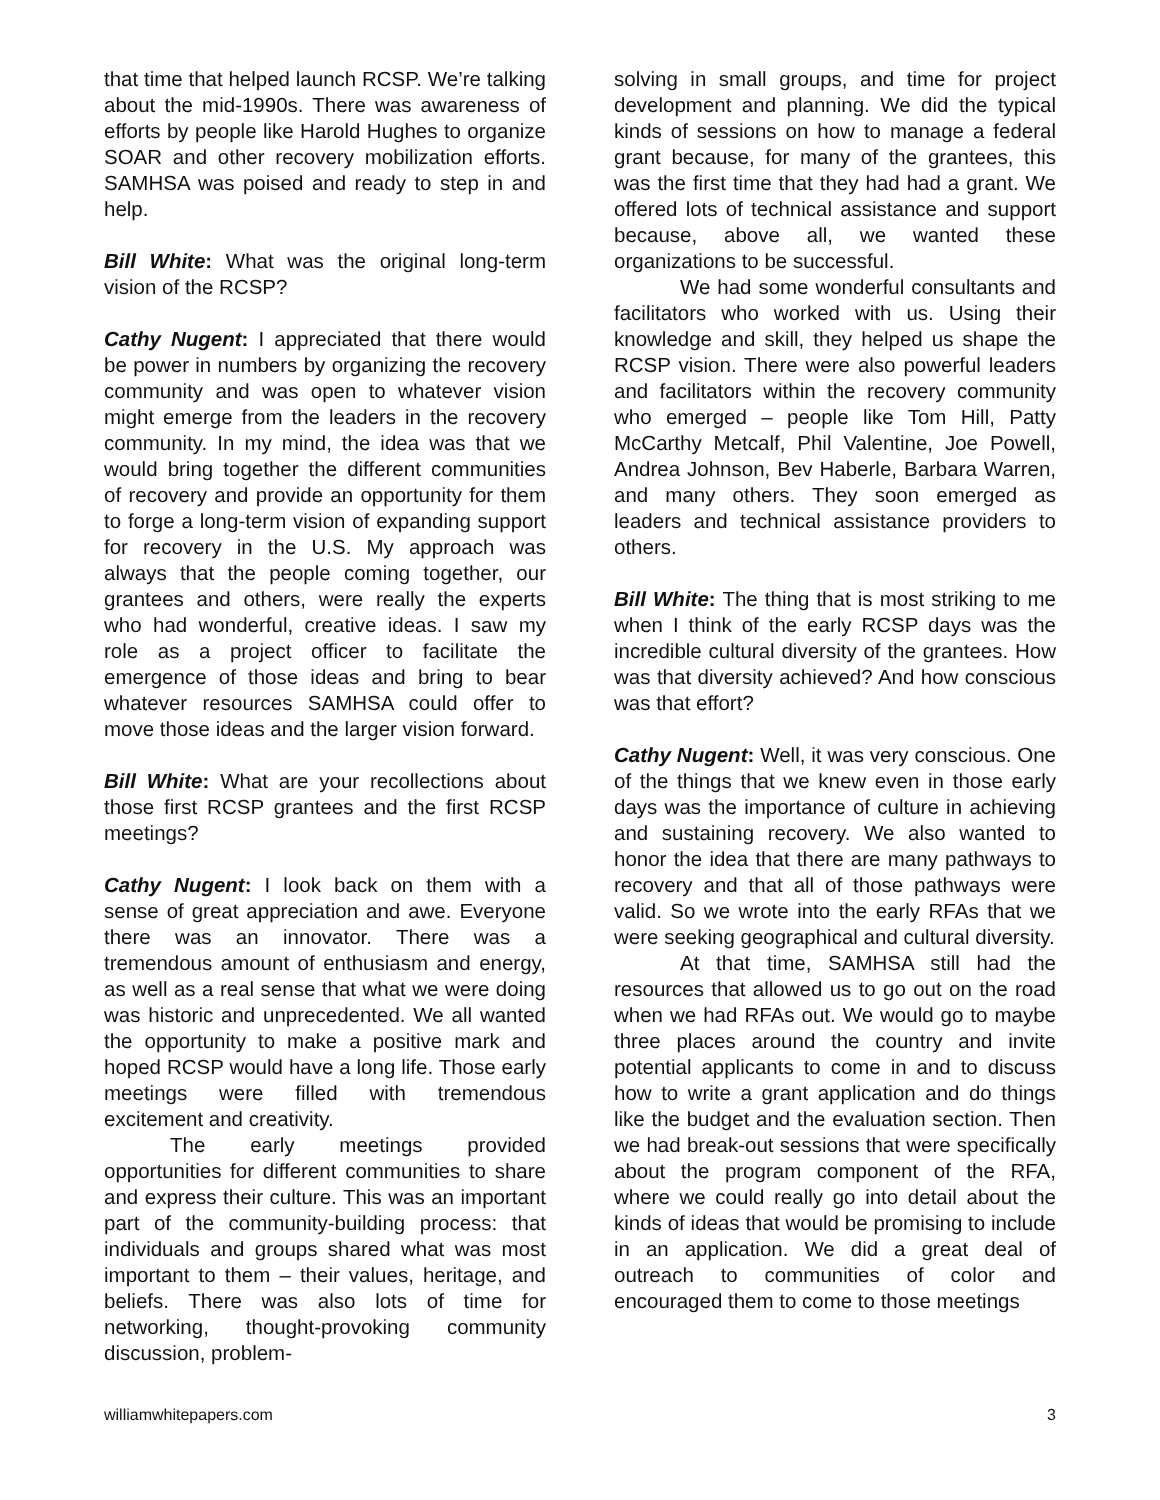that time that helped launch RCSP. We’re talking about the mid-1990s. There was awareness of efforts by people like Harold Hughes to organize SOAR and other recovery mobilization efforts. SAMHSA was poised and ready to step in and help.
Bill White: What was the original long-term vision of the RCSP?
Cathy Nugent: I appreciated that there would be power in numbers by organizing the recovery community and was open to whatever vision might emerge from the leaders in the recovery community. In my mind, the idea was that we would bring together the different communities of recovery and provide an opportunity for them to forge a long-term vision of expanding support for recovery in the U.S. My approach was always that the people coming together, our grantees and others, were really the experts who had wonderful, creative ideas. I saw my role as a project officer to facilitate the emergence of those ideas and bring to bear whatever resources SAMHSA could offer to move those ideas and the larger vision forward.
Bill White: What are your recollections about those first RCSP grantees and the first RCSP meetings?
Cathy Nugent: I look back on them with a sense of great appreciation and awe. Everyone there was an innovator. There was a tremendous amount of enthusiasm and energy, as well as a real sense that what we were doing was historic and unprecedented. We all wanted the opportunity to make a positive mark and hoped RCSP would have a long life. Those early meetings were filled with tremendous excitement and creativity.
The early meetings provided opportunities for different communities to share and express their culture. This was an important part of the community-building process: that individuals and groups shared what was most important to them – their values, heritage, and beliefs. There was also lots of time for networking, thought-provoking community discussion, problem-
solving in small groups, and time for project development and planning. We did the typical kinds of sessions on how to manage a federal grant because, for many of the grantees, this was the first time that they had had a grant. We offered lots of technical assistance and support because, above all, we wanted these organizations to be successful.
We had some wonderful consultants and facilitators who worked with us. Using their knowledge and skill, they helped us shape the RCSP vision. There were also powerful leaders and facilitators within the recovery community who emerged – people like Tom Hill, Patty McCarthy Metcalf, Phil Valentine, Joe Powell, Andrea Johnson, Bev Haberle, Barbara Warren, and many others. They soon emerged as leaders and technical assistance providers to others.
Bill White: The thing that is most striking to me when I think of the early RCSP days was the incredible cultural diversity of the grantees. How was that diversity achieved? And how conscious was that effort?
Cathy Nugent: Well, it was very conscious. One of the things that we knew even in those early days was the importance of culture in achieving and sustaining recovery. We also wanted to honor the idea that there are many pathways to recovery and that all of those pathways were valid. So we wrote into the early RFAs that we were seeking geographical and cultural diversity.
At that time, SAMHSA still had the resources that allowed us to go out on the road when we had RFAs out. We would go to maybe three places around the country and invite potential applicants to come in and to discuss how to write a grant application and do things like the budget and the evaluation section. Then we had break-out sessions that were specifically about the program component of the RFA, where we could really go into detail about the kinds of ideas that would be promising to include in an application. We did a great deal of outreach to communities of color and encouraged them to come to those meetings
williamwhitepapers.com 3